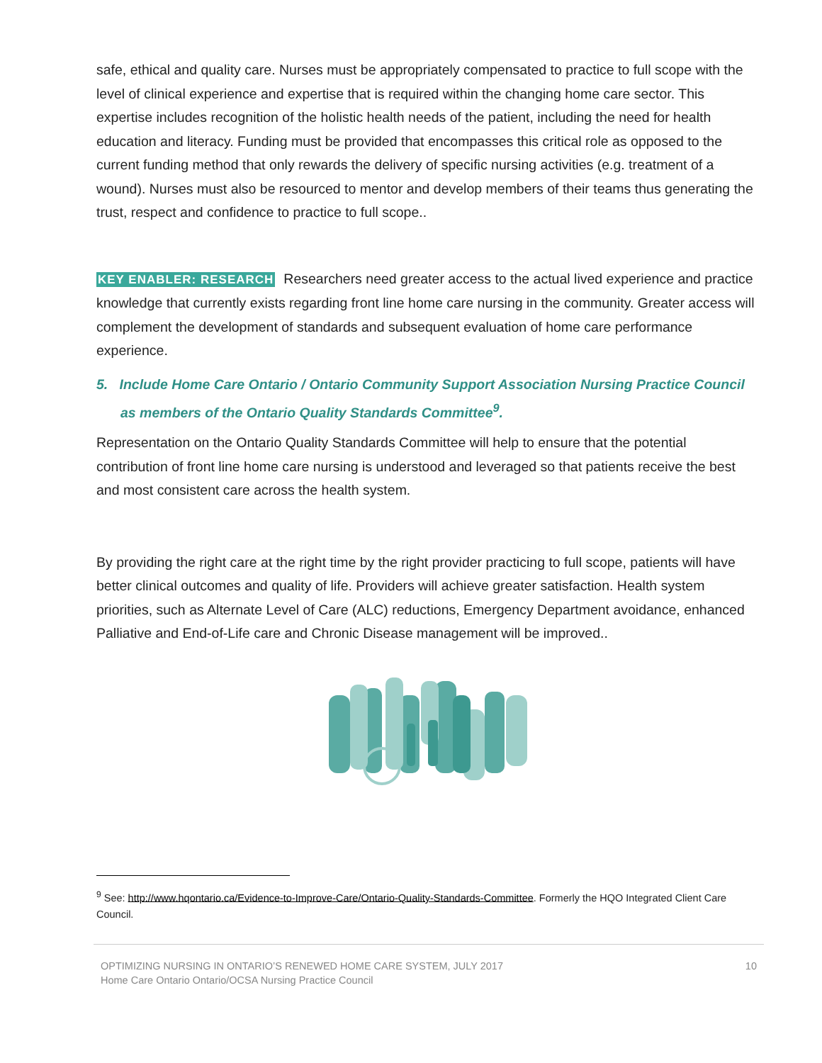safe, ethical and quality care. Nurses must be appropriately compensated to practice to full scope with the level of clinical experience and expertise that is required within the changing home care sector. This expertise includes recognition of the holistic health needs of the patient, including the need for health education and literacy. Funding must be provided that encompasses this critical role as opposed to the current funding method that only rewards the delivery of specific nursing activities (e.g. treatment of a wound). Nurses must also be resourced to mentor and develop members of their teams thus generating the trust, respect and confidence to practice to full scope..
KEY ENABLER: RESEARCH Researchers need greater access to the actual lived experience and practice knowledge that currently exists regarding front line home care nursing in the community. Greater access will complement the development of standards and subsequent evaluation of home care performance experience.
5. Include Home Care Ontario / Ontario Community Support Association Nursing Practice Council as members of the Ontario Quality Standards Committee<sup>9</sup>.
Representation on the Ontario Quality Standards Committee will help to ensure that the potential contribution of front line home care nursing is understood and leveraged so that patients receive the best and most consistent care across the health system.
By providing the right care at the right time by the right provider practicing to full scope, patients will have better clinical outcomes and quality of life. Providers will achieve greater satisfaction. Health system priorities, such as Alternate Level of Care (ALC) reductions, Emergency Department avoidance, enhanced Palliative and End-of-Life care and Chronic Disease management will be improved..
<sup>9</sup> See: http://www.hqontario.ca/Evidence-to-Improve-Care/Ontario-Quality-Standards-Committee. Formerly the HQO Integrated Client Care Council.
OPTIMIZING NURSING IN ONTARIO’S RENEWED HOME CARE SYSTEM, JULY 2017
Home Care Ontario Ontario/OCSA Nursing Practice Council
10